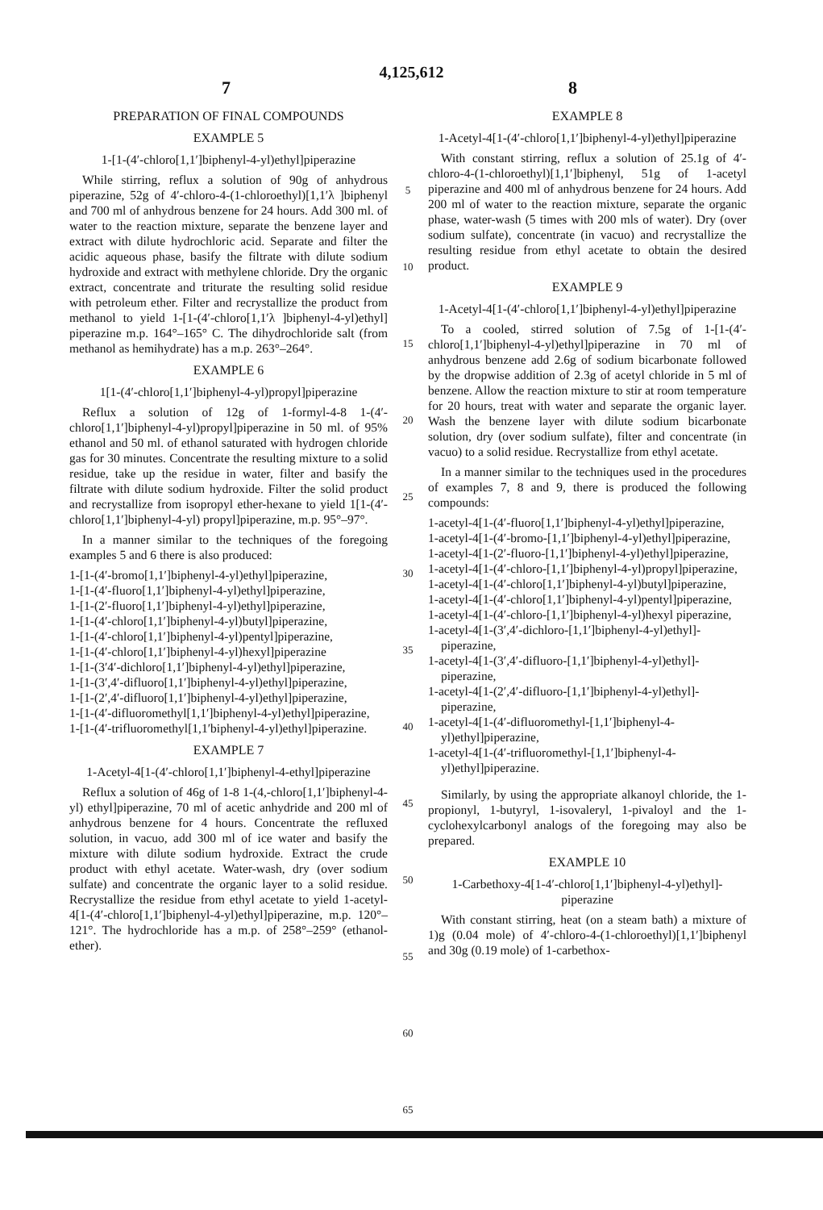4,125,612
7 8
PREPARATION OF FINAL COMPOUNDS
EXAMPLE 5
1-[1-(4′-chloro[1,1′]biphenyl-4-yl)ethyl]piperazine
While stirring, reflux a solution of 90g of anhydrous piperazine, 52g of 4′-chloro-4-(1-chloroethyl)[1,1′λ ]biphenyl and 700 ml of anhydrous benzene for 24 hours. Add 300 ml. of water to the reaction mixture, separate the benzene layer and extract with dilute hydrochloric acid. Separate and filter the acidic aqueous phase, basify the filtrate with dilute sodium hydroxide and extract with methylene chloride. Dry the organic extract, concentrate and triturate the resulting solid residue with petroleum ether. Filter and recrystallize the product from methanol to yield 1-[1-(4′-chloro[1,1′λ ]biphenyl-4-yl)ethyl] piperazine m.p. 164°–165° C. The dihydrochloride salt (from methanol as hemihydrate) has a m.p. 263°–264°.
EXAMPLE 6
1[1-(4′-chloro[1,1′]biphenyl-4-yl)propyl]piperazine
Reflux a solution of 12g of 1-formyl-4-8 1-(4′-chloro[1,1′]biphenyl-4-yl)propyl]piperazine in 50 ml. of 95% ethanol and 50 ml. of ethanol saturated with hydrogen chloride gas for 30 minutes. Concentrate the resulting mixture to a solid residue, take up the residue in water, filter and basify the filtrate with dilute sodium hydroxide. Filter the solid product and recrystallize from isopropyl ether-hexane to yield 1[1-(4′-chloro[1,1′]biphenyl-4-yl) propyl]piperazine, m.p. 95°–97°.
In a manner similar to the techniques of the foregoing examples 5 and 6 there is also produced:
1-[1-(4′-bromo[1,1′]biphenyl-4-yl)ethyl]piperazine,
1-[1-(4′-fluoro[1,1′]biphenyl-4-yl)ethyl]piperazine,
1-[1-(2′-fluoro[1,1′]biphenyl-4-yl)ethyl]piperazine,
1-[1-(4′-chloro[1,1′]biphenyl-4-yl)butyl]piperazine,
1-[1-(4′-chloro[1,1′]biphenyl-4-yl)pentyl]piperazine,
1-[1-(4′-chloro[1,1′]biphenyl-4-yl)hexyl]piperazine
1-[1-(3′4′-dichloro[1,1′]biphenyl-4-yl)ethyl]piperazine,
1-[1-(3′,4′-difluoro[1,1′]biphenyl-4-yl)ethyl]piperazine,
1-[1-(2′,4′-difluoro[1,1′]biphenyl-4-yl)ethyl]piperazine,
1-[1-(4′-difluoromethyl[1,1′]biphenyl-4-yl)ethyl]piperazine,
1-[1-(4′-trifluoromethyl[1,1′biphenyl-4-yl)ethyl]piperazine.
EXAMPLE 7
1-Acetyl-4[1-(4′-chloro[1,1′]biphenyl-4-ethyl]piperazine
Reflux a solution of 46g of 1-8 1-(4,-chloro[1,1′]biphenyl-4-yl) ethyl]piperazine, 70 ml of acetic anhydride and 200 ml of anhydrous benzene for 4 hours. Concentrate the refluxed solution, in vacuo, add 300 ml of ice water and basify the mixture with dilute sodium hydroxide. Extract the crude product with ethyl acetate. Water-wash, dry (over sodium sulfate) and concentrate the organic layer to a solid residue. Recrystallize the residue from ethyl acetate to yield 1-acetyl-4[1-(4′-chloro[1,1′]biphenyl-4-yl)ethyl]piperazine, m.p. 120°–121°. The hydrochloride has a m.p. of 258°–259° (ethanol-ether).
5
10
15
20
25
30
35
40
45
50
55
60
65
EXAMPLE 8
1-Acetyl-4[1-(4′-chloro[1,1′]biphenyl-4-yl)ethyl]piperazine
With constant stirring, reflux a solution of 25.1g of 4′-chloro-4-(1-chloroethyl)[1,1′]biphenyl, 51g of 1-acetyl piperazine and 400 ml of anhydrous benzene for 24 hours. Add 200 ml of water to the reaction mixture, separate the organic phase, water-wash (5 times with 200 mls of water). Dry (over sodium sulfate), concentrate (in vacuo) and recrystallize the resulting residue from ethyl acetate to obtain the desired product.
EXAMPLE 9
1-Acetyl-4[1-(4′-chloro[1,1′]biphenyl-4-yl)ethyl]piperazine
To a cooled, stirred solution of 7.5g of 1-[1-(4′-chloro[1,1′]biphenyl-4-yl)ethyl]piperazine in 70 ml of anhydrous benzene add 2.6g of sodium bicarbonate followed by the dropwise addition of 2.3g of acetyl chloride in 5 ml of benzene. Allow the reaction mixture to stir at room temperature for 20 hours, treat with water and separate the organic layer. Wash the benzene layer with dilute sodium bicarbonate solution, dry (over sodium sulfate), filter and concentrate (in vacuo) to a solid residue. Recrystallize from ethyl acetate.
In a manner similar to the techniques used in the procedures of examples 7, 8 and 9, there is produced the following compounds:
1-acetyl-4[1-(4′-fluoro[1,1′]biphenyl-4-yl)ethyl]piperazine,
1-acetyl-4[1-(4′-bromo-[1,1′]biphenyl-4-yl)ethyl]piperazine,
1-acetyl-4[1-(2′-fluoro-[1,1′]biphenyl-4-yl)ethyl]piperazine,
1-acetyl-4[1-(4′-chloro-[1,1′]biphenyl-4-yl)propyl]piperazine,
1-acetyl-4[1-(4′-chloro[1,1′]biphenyl-4-yl)butyl]piperazine,
1-acetyl-4[1-(4′-chloro[1,1′]biphenyl-4-yl)pentyl]piperazine,
1-acetyl-4[1-(4′-chloro-[1,1′]biphenyl-4-yl)hexyl piperazine,
1-acetyl-4[1-(3′,4′-dichloro-[1,1′]biphenyl-4-yl)ethyl]-piperazine,
1-acetyl-4[1-(3′,4′-difluoro-[1,1′]biphenyl-4-yl)ethyl]-piperazine,
1-acetyl-4[1-(2′,4′-difluoro-[1,1′]biphenyl-4-yl)ethyl]-piperazine,
1-acetyl-4[1-(4′-difluoromethyl-[1,1′]biphenyl-4-yl)ethyl]piperazine,
1-acetyl-4[1-(4′-trifluoromethyl-[1,1′]biphenyl-4-yl)ethyl]piperazine.
Similarly, by using the appropriate alkanoyl chloride, the 1-propionyl, 1-butyryl, 1-isovaleryl, 1-pivaloyl and the 1-cyclohexylcarbonyl analogs of the foregoing may also be prepared.
EXAMPLE 10
1-Carbethoxy-4[1-4′-chloro[1,1′]biphenyl-4-yl)ethyl]-piperazine
With constant stirring, heat (on a steam bath) a mixture of 1)g (0.04 mole) of 4′-chloro-4-(1-chloroethyl)[1,1′]biphenyl and 30g (0.19 mole) of 1-carbethox-